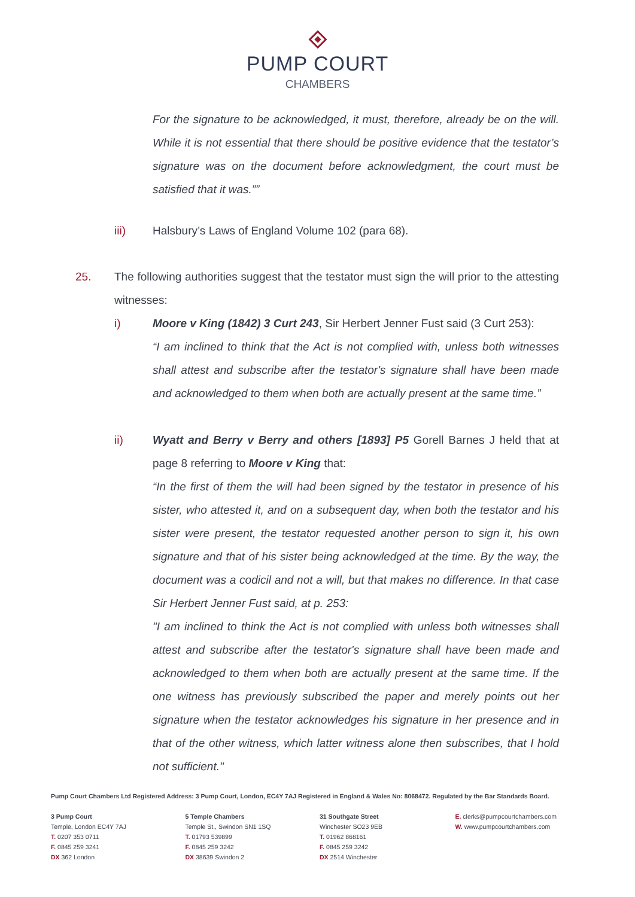PUMP COURT
CHAMBERS
For the signature to be acknowledged, it must, therefore, already be on the will. While it is not essential that there should be positive evidence that the testator’s signature was on the document before acknowledgment, the court must be satisfied that it was.””
iii) Halsbury’s Laws of England Volume 102 (para 68).
25. The following authorities suggest that the testator must sign the will prior to the attesting witnesses:
i) Moore v King (1842) 3 Curt 243, Sir Herbert Jenner Fust said (3 Curt 253):
“I am inclined to think that the Act is not complied with, unless both witnesses shall attest and subscribe after the testator's signature shall have been made and acknowledged to them when both are actually present at the same time.”
ii) Wyatt and Berry v Berry and others [1893] P5 Gorell Barnes J held that at page 8 referring to Moore v King that:
“In the first of them the will had been signed by the testator in presence of his sister, who attested it, and on a subsequent day, when both the testator and his sister were present, the testator requested another person to sign it, his own signature and that of his sister being acknowledged at the time. By the way, the document was a codicil and not a will, but that makes no difference. In that case Sir Herbert Jenner Fust said, at p. 253:
"I am inclined to think the Act is not complied with unless both witnesses shall attest and subscribe after the testator's signature shall have been made and acknowledged to them when both are actually present at the same time. If the one witness has previously subscribed the paper and merely points out her signature when the testator acknowledges his signature in her presence and in that of the other witness, which latter witness alone then subscribes, that I hold not sufficient."
Pump Court Chambers Ltd Registered Address: 3 Pump Court, London, EC4Y 7AJ Registered in England & Wales No: 8068472. Regulated by the Bar Standards Board.
3 Pump Court
Temple, London EC4Y 7AJ
T. 0207 353 0711
F. 0845 259 3241
DX 362 London
5 Temple Chambers
Temple St., Swindon SN1 1SQ
T. 01793 539899
F. 0845 259 3242
DX 38639 Swindon 2
31 Southgate Street
Winchester SO23 9EB
T. 01962 868161
F. 0845 259 3242
DX 2514 Winchester
E. clerks@pumpcourtchambers.com
W. www.pumpcourtchambers.com